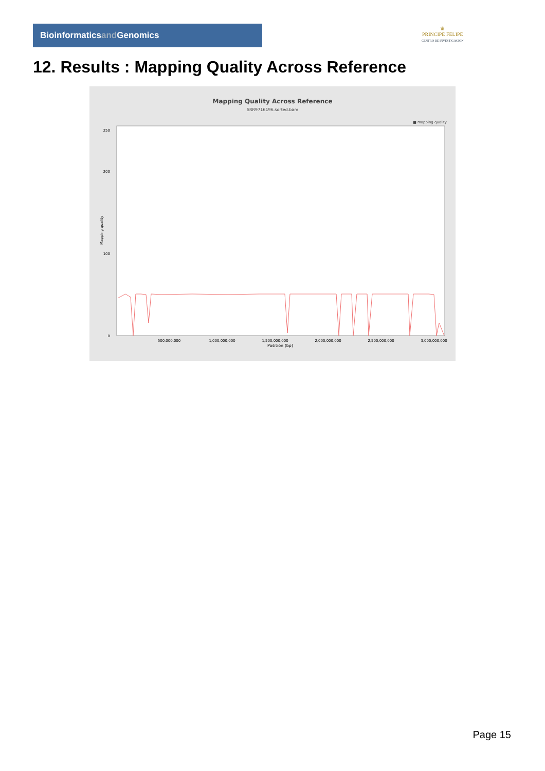Bioinformaticsand Genomics
♛
PRINCIPE FELIPE
CENTRO DE INVESTIGACION
12. Results : Mapping Quality Across Reference
Mapping Quality Across Reference
SRR9716196.sorted.bam
■ mapping quality
0
100
200
250
500,000,000
1,000,000,000
1,500,000,000
2,000,000,000
2,500,000,000
3,000,000,000
Position (bp)
Mapping quality
Page 15